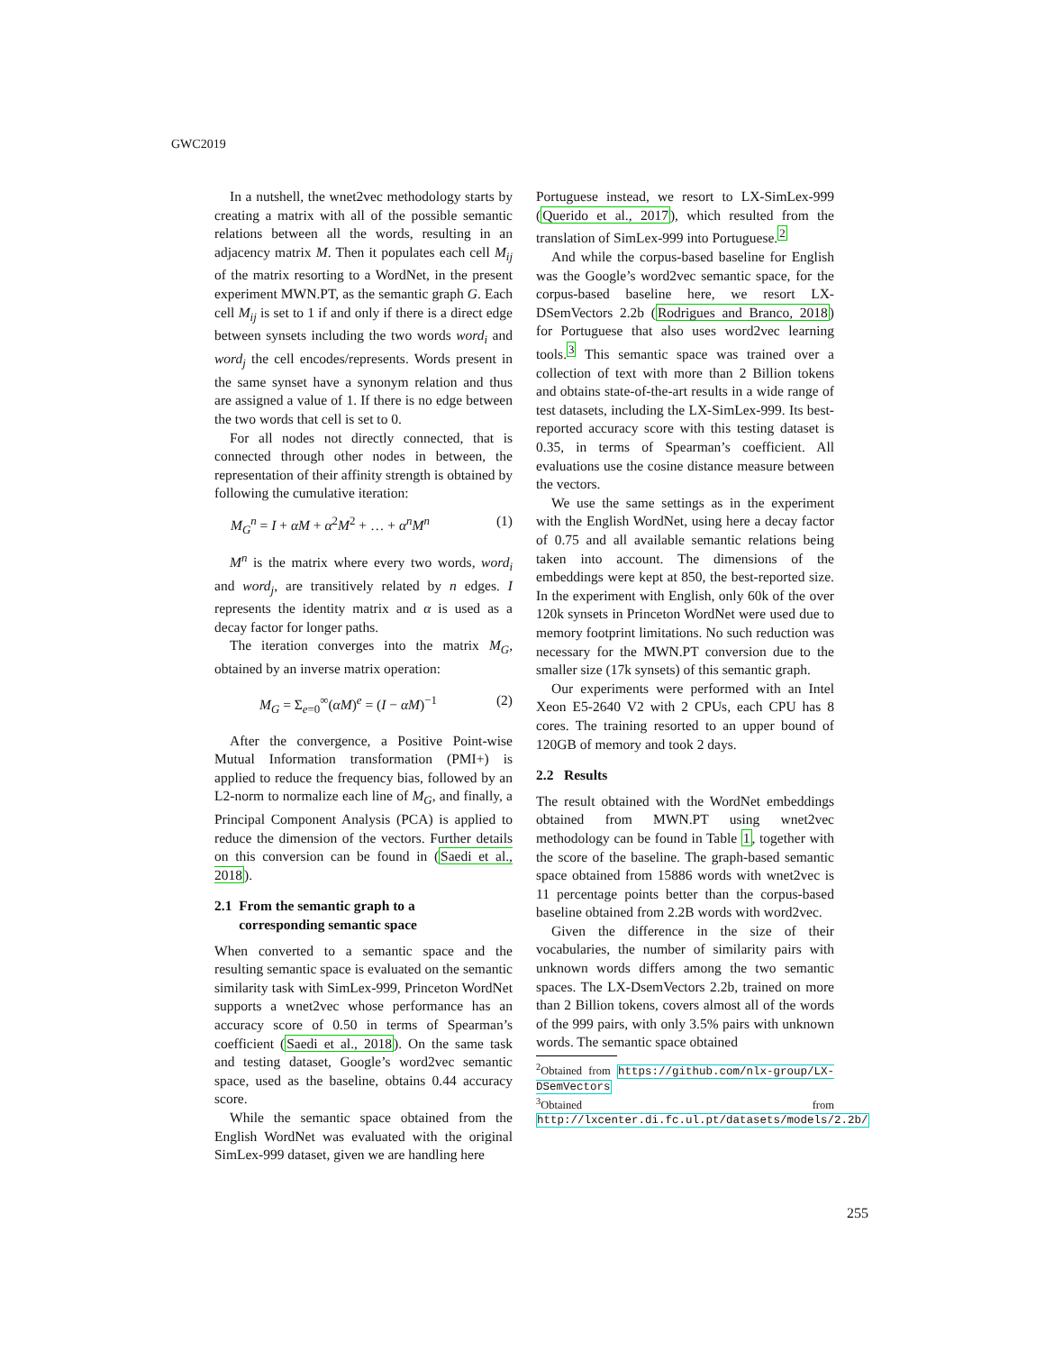GWC2019
In a nutshell, the wnet2vec methodology starts by creating a matrix with all of the possible semantic relations between all the words, resulting in an adjacency matrix M. Then it populates each cell M<sub>ij</sub> of the matrix resorting to a WordNet, in the present experiment MWN.PT, as the semantic graph G. Each cell M<sub>ij</sub> is set to 1 if and only if there is a direct edge between synsets including the two words word<sub>i</sub> and word<sub>j</sub> the cell encodes/represents. Words present in the same synset have a synonym relation and thus are assigned a value of 1. If there is no edge between the two words that cell is set to 0.
For all nodes not directly connected, that is connected through other nodes in between, the representation of their affinity strength is obtained by following the cumulative iteration:
M<sub>G</sub><sup>n</sup> = I + αM + α<sup>2</sup>M<sup>2</sup> + … + α<sup>n</sup>M<sup>n</sup> (1)
M<sup>n</sup> is the matrix where every two words, word<sub>i</sub> and word<sub>j</sub>, are transitively related by n edges. I represents the identity matrix and α is used as a decay factor for longer paths.
The iteration converges into the matrix M<sub>G</sub>, obtained by an inverse matrix operation:
M<sub>G</sub> = Σ<sub>e=0</sub><sup>∞</sup>(αM)<sup>e</sup> = (I − αM)<sup>−1</sup> (2)
After the convergence, a Positive Point-wise Mutual Information transformation (PMI+) is applied to reduce the frequency bias, followed by an L2-norm to normalize each line of M<sub>G</sub>, and finally, a Principal Component Analysis (PCA) is applied to reduce the dimension of the vectors. Further details on this conversion can be found in (Saedi et al., 2018).
2.1 From the semantic graph to a
corresponding semantic space
When converted to a semantic space and the resulting semantic space is evaluated on the semantic similarity task with SimLex-999, Princeton WordNet supports a wnet2vec whose performance has an accuracy score of 0.50 in terms of Spearman’s coefficient (Saedi et al., 2018). On the same task and testing dataset, Google’s word2vec semantic space, used as the baseline, obtains 0.44 accuracy score.
While the semantic space obtained from the English WordNet was evaluated with the original SimLex-999 dataset, given we are handling here
Portuguese instead, we resort to LX-SimLex-999 (Querido et al., 2017), which resulted from the translation of SimLex-999 into Portuguese.<sup>2</sup>
And while the corpus-based baseline for English was the Google’s word2vec semantic space, for the corpus-based baseline here, we resort LX-DSemVectors 2.2b (Rodrigues and Branco, 2018) for Portuguese that also uses word2vec learning tools.<sup>3</sup> This semantic space was trained over a collection of text with more than 2 Billion tokens and obtains state-of-the-art results in a wide range of test datasets, including the LX-SimLex-999. Its best-reported accuracy score with this testing dataset is 0.35, in terms of Spearman’s coefficient. All evaluations use the cosine distance measure between the vectors.
We use the same settings as in the experiment with the English WordNet, using here a decay factor of 0.75 and all available semantic relations being taken into account. The dimensions of the embeddings were kept at 850, the best-reported size. In the experiment with English, only 60k of the over 120k synsets in Princeton WordNet were used due to memory footprint limitations. No such reduction was necessary for the MWN.PT conversion due to the smaller size (17k synsets) of this semantic graph.
Our experiments were performed with an Intel Xeon E5-2640 V2 with 2 CPUs, each CPU has 8 cores. The training resorted to an upper bound of 120GB of memory and took 2 days.
2.2 Results
The result obtained with the WordNet embeddings obtained from MWN.PT using wnet2vec methodology can be found in Table 1, together with the score of the baseline. The graph-based semantic space obtained from 15886 words with wnet2vec is 11 percentage points better than the corpus-based baseline obtained from 2.2B words with word2vec.
Given the difference in the size of their vocabularies, the number of similarity pairs with unknown words differs among the two semantic spaces. The LX-DsemVectors 2.2b, trained on more than 2 Billion tokens, covers almost all of the words of the 999 pairs, with only 3.5% pairs with unknown words. The semantic space obtained
<sup>2</sup> Obtained from https://github.com/nlx-group/LX-DSemVectors
<sup>3</sup> Obtained from http://lxcenter.di.fc.ul.pt/datasets/models/2.2b/
255